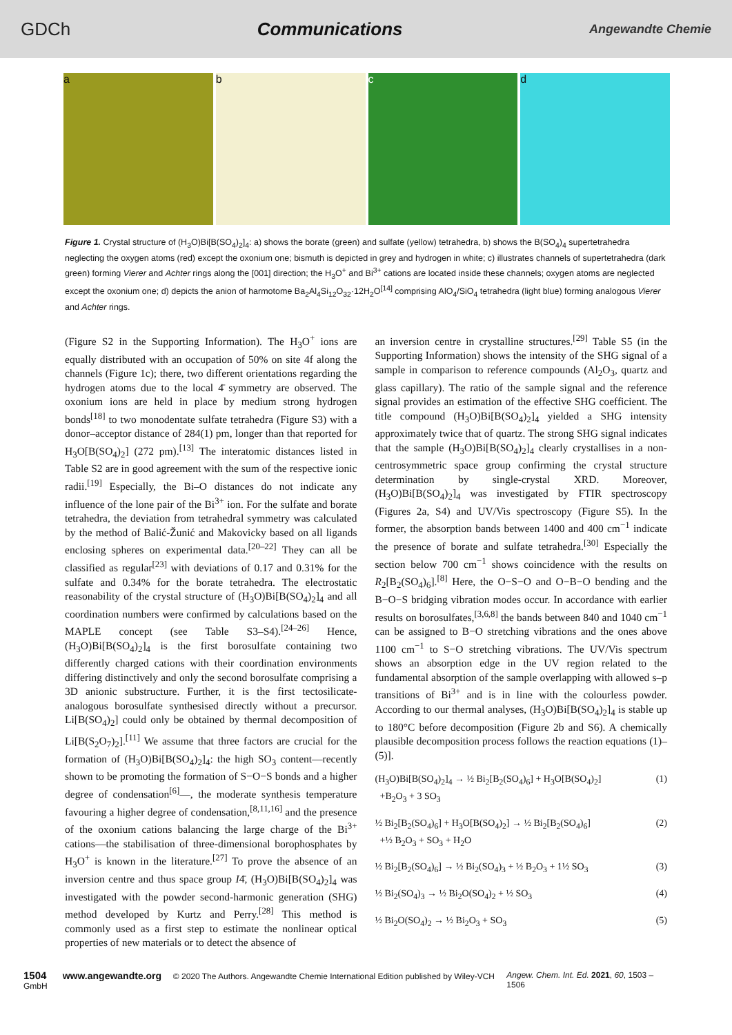GDCh Communications Angewandte Chemie
a b c d
Figure 1. Crystal structure of (H<sub>3</sub>O)Bi[B(SO<sub>4</sub>)<sub>2</sub>]<sub>4</sub>: a) shows the borate (green) and sulfate (yellow) tetrahedra, b) shows the B(SO<sub>4</sub>)<sub>4</sub> supertetrahedra neglecting the oxygen atoms (red) except the oxonium one; bismuth is depicted in grey and hydrogen in white; c) illustrates channels of supertetrahedra (dark green) forming Vierer and Achter rings along the [001] direction; the H<sub>3</sub>O<sup>+</sup> and Bi<sup>3+</sup> cations are located inside these channels; oxygen atoms are neglected except the oxonium one; d) depicts the anion of harmotome Ba<sub>2</sub>Al<sub>4</sub>Si<sub>12</sub>O<sub>32</sub>·12H<sub>2</sub>O<sup>[14]</sup> comprising AlO<sub>4</sub>/SiO<sub>4</sub> tetrahedra (light blue) forming analogous Vierer and Achter rings.
(Figure S2 in the Supporting Information). The H<sub>3</sub>O<sup>+</sup> ions are equally distributed with an occupation of 50% on site 4f along the channels (Figure 1c); there, two different orientations regarding the hydrogen atoms due to the local 4̄ symmetry are observed. The oxonium ions are held in place by medium strong hydrogen bonds<sup>[18]</sup> to two monodentate sulfate tetrahedra (Figure S3) with a donor–acceptor distance of 284(1) pm, longer than that reported for H<sub>3</sub>O[B(SO<sub>4</sub>)<sub>2</sub>] (272 pm).<sup>[13]</sup> The interatomic distances listed in Table S2 are in good agreement with the sum of the respective ionic radii.<sup>[19]</sup> Especially, the Bi–O distances do not indicate any influence of the lone pair of the Bi<sup>3+</sup> ion. For the sulfate and borate tetrahedra, the deviation from tetrahedral symmetry was calculated by the method of Balić-Žunić and Makovicky based on all ligands enclosing spheres on experimental data.<sup>[20–22]</sup> They can all be classified as regular<sup>[23]</sup> with deviations of 0.17 and 0.31% for the sulfate and 0.34% for the borate tetrahedra. The electrostatic reasonability of the crystal structure of (H<sub>3</sub>O)Bi[B(SO<sub>4</sub>)<sub>2</sub>]<sub>4</sub> and all coordination numbers were confirmed by calculations based on the MAPLE concept (see Table S3–S4).<sup>[24–26]</sup> Hence, (H<sub>3</sub>O)Bi[B(SO<sub>4</sub>)<sub>2</sub>]<sub>4</sub> is the first borosulfate containing two differently charged cations with their coordination environments differing distinctively and only the second borosulfate comprising a 3D anionic substructure. Further, it is the first tectosilicate-analogous borosulfate synthesised directly without a precursor. Li[B(SO<sub>4</sub>)<sub>2</sub>] could only be obtained by thermal decomposition of Li[B(S<sub>2</sub>O<sub>7</sub>)<sub>2</sub>].<sup>[11]</sup> We assume that three factors are crucial for the formation of (H<sub>3</sub>O)Bi[B(SO<sub>4</sub>)<sub>2</sub>]<sub>4</sub>: the high SO<sub>3</sub> content—recently shown to be promoting the formation of S−O−S bonds and a higher degree of condensation<sup>[6]</sup>—, the moderate synthesis temperature favouring a higher degree of condensation,<sup>[8,11,16]</sup> and the presence of the oxonium cations balancing the large charge of the Bi<sup>3+</sup> cations—the stabilisation of three-dimensional borophosphates by H<sub>3</sub>O<sup>+</sup> is known in the literature.<sup>[27]</sup> To prove the absence of an inversion centre and thus space group I4̄, (H<sub>3</sub>O)Bi[B(SO<sub>4</sub>)<sub>2</sub>]<sub>4</sub> was investigated with the powder second-harmonic generation (SHG) method developed by Kurtz and Perry.<sup>[28]</sup> This method is commonly used as a first step to estimate the nonlinear optical properties of new materials or to detect the absence of
an inversion centre in crystalline structures.<sup>[29]</sup> Table S5 (in the Supporting Information) shows the intensity of the SHG signal of a sample in comparison to reference compounds (Al<sub>2</sub>O<sub>3</sub>, quartz and glass capillary). The ratio of the sample signal and the reference signal provides an estimation of the effective SHG coefficient. The title compound (H<sub>3</sub>O)Bi[B(SO<sub>4</sub>)<sub>2</sub>]<sub>4</sub> yielded a SHG intensity approximately twice that of quartz. The strong SHG signal indicates that the sample (H<sub>3</sub>O)Bi[B(SO<sub>4</sub>)<sub>2</sub>]<sub>4</sub> clearly crystallises in a non-centrosymmetric space group confirming the crystal structure determination by single-crystal XRD. Moreover, (H<sub>3</sub>O)Bi[B(SO<sub>4</sub>)<sub>2</sub>]<sub>4</sub> was investigated by FTIR spectroscopy (Figures 2a, S4) and UV/Vis spectroscopy (Figure S5). In the former, the absorption bands between 1400 and 400 cm<sup>−1</sup> indicate the presence of borate and sulfate tetrahedra.<sup>[30]</sup> Especially the section below 700 cm<sup>−1</sup> shows coincidence with the results on R<sub>2</sub>[B<sub>2</sub>(SO<sub>4</sub>)<sub>6</sub>].<sup>[8]</sup> Here, the O−S−O and O−B−O bending and the B−O−S bridging vibration modes occur. In accordance with earlier results on borosulfates,<sup>[3,6,8]</sup> the bands between 840 and 1040 cm<sup>−1</sup> can be assigned to B−O stretching vibrations and the ones above 1100 cm<sup>−1</sup> to S−O stretching vibrations. The UV/Vis spectrum shows an absorption edge in the UV region related to the fundamental absorption of the sample overlapping with allowed s–p transitions of Bi<sup>3+</sup> and is in line with the colourless powder. According to our thermal analyses, (H<sub>3</sub>O)Bi[B(SO<sub>4</sub>)<sub>2</sub>]<sub>4</sub> is stable up to 180°C before decomposition (Figure 2b and S6). A chemically plausible decomposition process follows the reaction equations (1)–(5)].
(H<sub>3</sub>O)Bi[B(SO<sub>4</sub>)<sub>2</sub>]<sub>4</sub> → ½ Bi<sub>2</sub>[B<sub>2</sub>(SO<sub>4</sub>)<sub>6</sub>] + H<sub>3</sub>O[B(SO<sub>4</sub>)<sub>2</sub>]
+B<sub>2</sub>O<sub>3</sub> + 3 SO<sub>3</sub> (1)
½ Bi<sub>2</sub>[B<sub>2</sub>(SO<sub>4</sub>)<sub>6</sub>] + H<sub>3</sub>O[B(SO<sub>4</sub>)<sub>2</sub>] → ½ Bi<sub>2</sub>[B<sub>2</sub>(SO<sub>4</sub>)<sub>6</sub>]
+½ B<sub>2</sub>O<sub>3</sub> + SO<sub>3</sub> + H<sub>2</sub>O (2)
½ Bi<sub>2</sub>[B<sub>2</sub>(SO<sub>4</sub>)<sub>6</sub>] → ½ Bi<sub>2</sub>(SO<sub>4</sub>)<sub>3</sub> + ½ B<sub>2</sub>O<sub>3</sub> + 1½ SO<sub>3</sub> (3)
½ Bi<sub>2</sub>(SO<sub>4</sub>)<sub>3</sub> → ½ Bi<sub>2</sub>O(SO<sub>4</sub>)<sub>2</sub> + ½ SO<sub>3</sub> (4)
½ Bi<sub>2</sub>O(SO<sub>4</sub>)<sub>2</sub> → ½ Bi<sub>2</sub>O<sub>3</sub> + SO<sub>3</sub> (5)
1504 www.angewandte.org © 2020 The Authors. Angewandte Chemie International Edition published by Wiley-VCH GmbH Angew. Chem. Int. Ed. 2021, 60, 1503 –1506